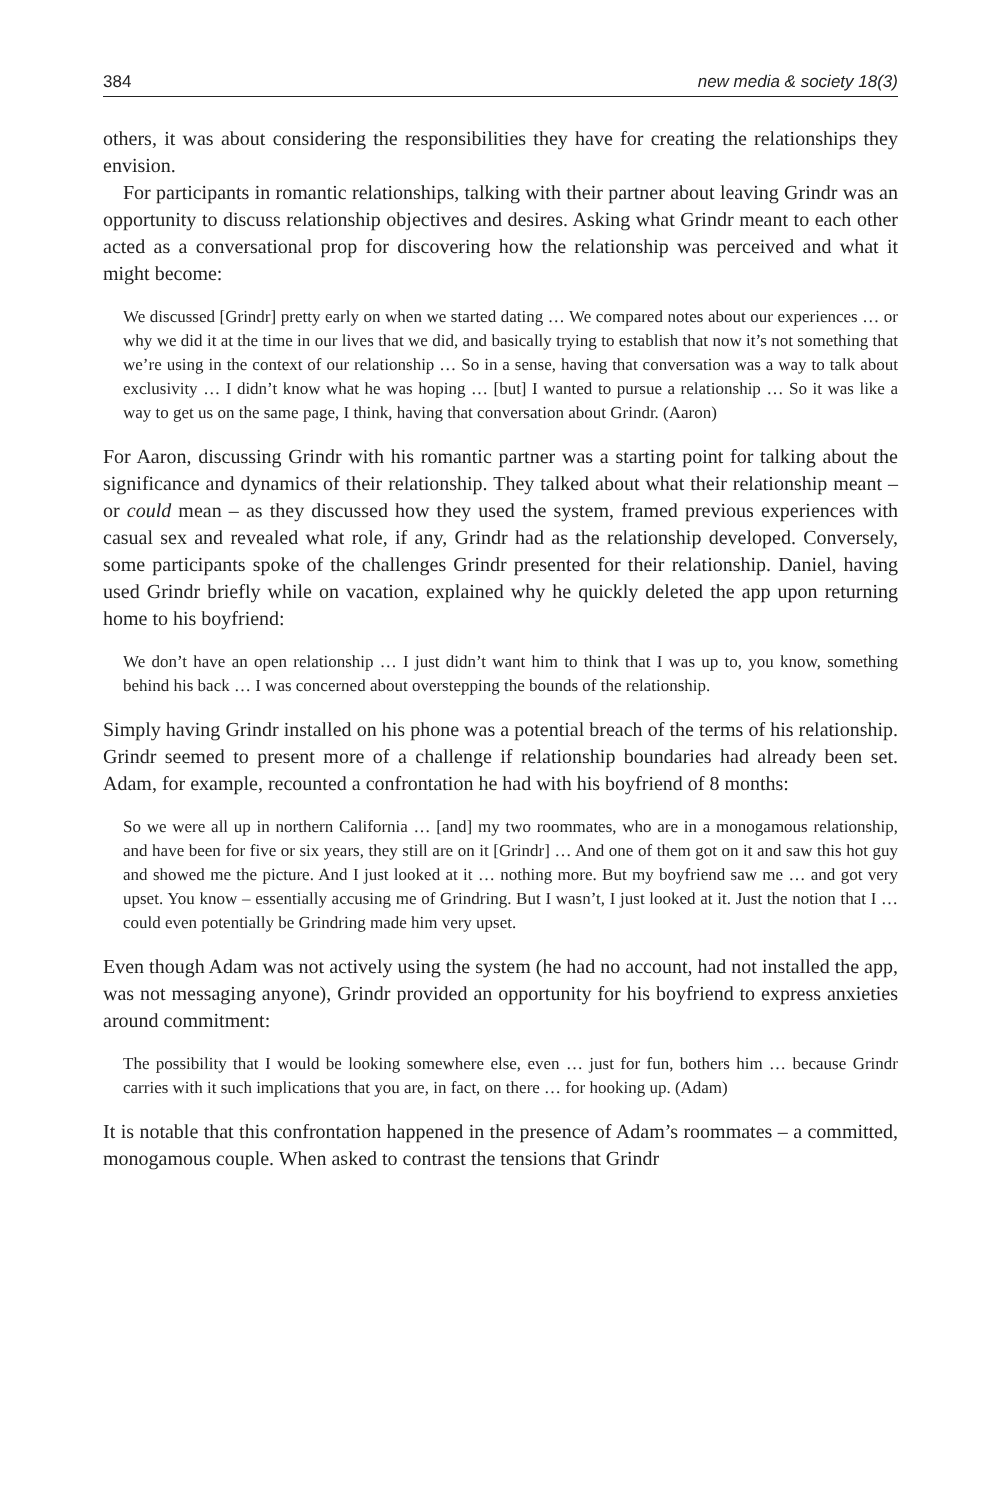384 new media & society 18(3)
others, it was about considering the responsibilities they have for creating the relationships they envision.
For participants in romantic relationships, talking with their partner about leaving Grindr was an opportunity to discuss relationship objectives and desires. Asking what Grindr meant to each other acted as a conversational prop for discovering how the relationship was perceived and what it might become:
We discussed [Grindr] pretty early on when we started dating … We compared notes about our experiences … or why we did it at the time in our lives that we did, and basically trying to establish that now it’s not something that we’re using in the context of our relationship … So in a sense, having that conversation was a way to talk about exclusivity … I didn’t know what he was hoping … [but] I wanted to pursue a relationship … So it was like a way to get us on the same page, I think, having that conversation about Grindr. (Aaron)
For Aaron, discussing Grindr with his romantic partner was a starting point for talking about the significance and dynamics of their relationship. They talked about what their relationship meant – or could mean – as they discussed how they used the system, framed previous experiences with casual sex and revealed what role, if any, Grindr had as the relationship developed. Conversely, some participants spoke of the challenges Grindr presented for their relationship. Daniel, having used Grindr briefly while on vacation, explained why he quickly deleted the app upon returning home to his boyfriend:
We don’t have an open relationship … I just didn’t want him to think that I was up to, you know, something behind his back … I was concerned about overstepping the bounds of the relationship.
Simply having Grindr installed on his phone was a potential breach of the terms of his relationship. Grindr seemed to present more of a challenge if relationship boundaries had already been set. Adam, for example, recounted a confrontation he had with his boyfriend of 8 months:
So we were all up in northern California … [and] my two roommates, who are in a monogamous relationship, and have been for five or six years, they still are on it [Grindr] … And one of them got on it and saw this hot guy and showed me the picture. And I just looked at it … nothing more. But my boyfriend saw me … and got very upset. You know – essentially accusing me of Grindring. But I wasn’t, I just looked at it. Just the notion that I … could even potentially be Grindring made him very upset.
Even though Adam was not actively using the system (he had no account, had not installed the app, was not messaging anyone), Grindr provided an opportunity for his boyfriend to express anxieties around commitment:
The possibility that I would be looking somewhere else, even … just for fun, bothers him … because Grindr carries with it such implications that you are, in fact, on there … for hooking up. (Adam)
It is notable that this confrontation happened in the presence of Adam’s roommates – a committed, monogamous couple. When asked to contrast the tensions that Grindr